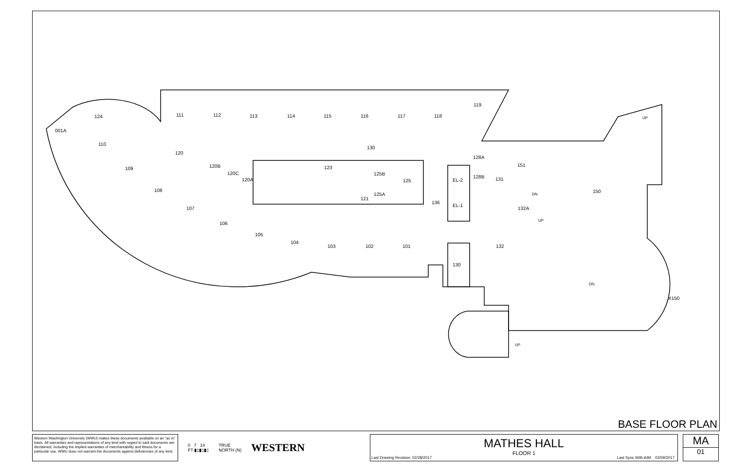111
112
113
114
115
116
117
118
119
110
109
108
107
106
105
104
103
102
101
120
130
123
125B
125
125A
121
136
120B
120C
120A
124
001A
EL-2
EL-1
128A
128B
131
151
132A
132
150
X150
DN
DN
UP
UP
UP
130
BASE FLOOR PLAN
Western Washington University (WWU) makes these documents available on an "as is" basis. All warranties and representations of any kind with regard to said documents are disclaimed, including the implied warranties of merchantability and fitness for a particular use. WWU does not warrant the documents against deficiencies of any kind.
0 7 14
FT ▮▯▮▯▮▯ TRUE
NORTH (N) WESTERN
MATHES HALL
FLOOR 1
Last Drawing Revision: 02/28/2017 Last Sync With AIM: 02/09/2017
MA
01